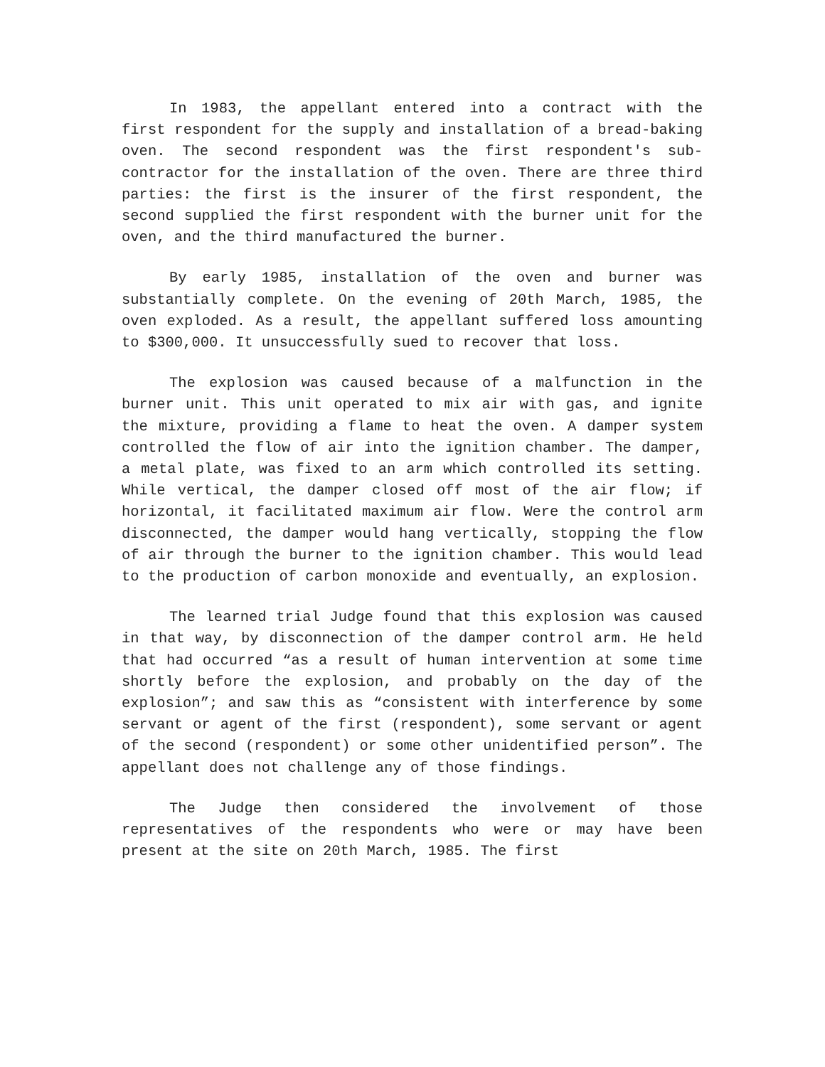In 1983, the appellant entered into a contract with the first respondent for the supply and installation of a bread-baking oven. The second respondent was the first respondent's sub-contractor for the installation of the oven. There are three third parties: the first is the insurer of the first respondent, the second supplied the first respondent with the burner unit for the oven, and the third manufactured the burner.
By early 1985, installation of the oven and burner was substantially complete. On the evening of 20th March, 1985, the oven exploded. As a result, the appellant suffered loss amounting to $300,000. It unsuccessfully sued to recover that loss.
The explosion was caused because of a malfunction in the burner unit. This unit operated to mix air with gas, and ignite the mixture, providing a flame to heat the oven. A damper system controlled the flow of air into the ignition chamber. The damper, a metal plate, was fixed to an arm which controlled its setting. While vertical, the damper closed off most of the air flow; if horizontal, it facilitated maximum air flow. Were the control arm disconnected, the damper would hang vertically, stopping the flow of air through the burner to the ignition chamber. This would lead to the production of carbon monoxide and eventually, an explosion.
The learned trial Judge found that this explosion was caused in that way, by disconnection of the damper control arm. He held that had occurred “as a result of human intervention at some time shortly before the explosion, and probably on the day of the explosion”; and saw this as “consistent with interference by some servant or agent of the first (respondent), some servant or agent of the second (respondent) or some other unidentified person”. The appellant does not challenge any of those findings.
The Judge then considered the involvement of those representatives of the respondents who were or may have been present at the site on 20th March, 1985. The first